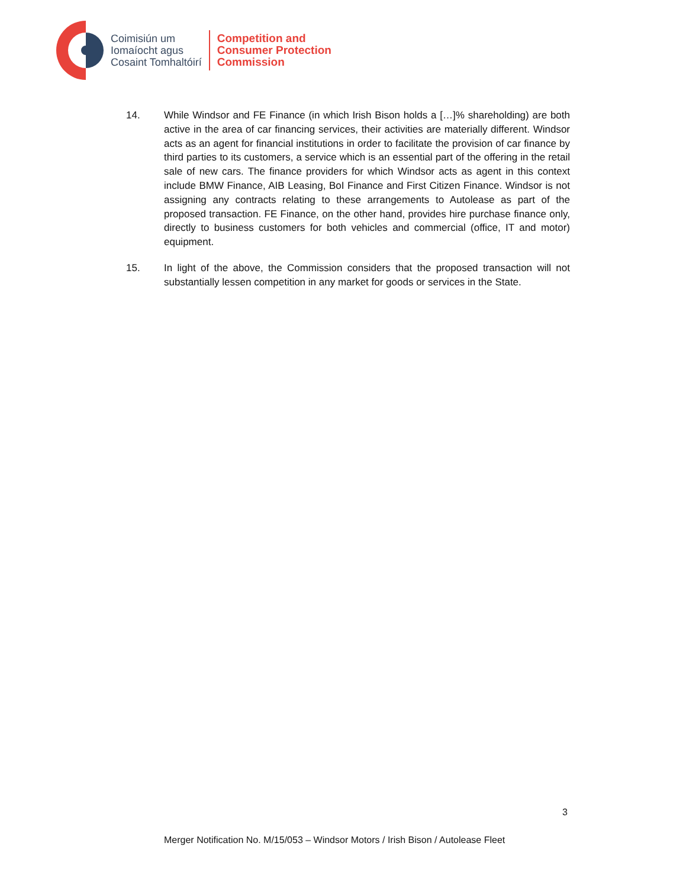Coimisiún um
Iomaíocht agus
Cosaint Tomhaltóirí
Competition and
Consumer Protection
Commission
14. While Windsor and FE Finance (in which Irish Bison holds a […]% shareholding) are both active in the area of car financing services, their activities are materially different. Windsor acts as an agent for financial institutions in order to facilitate the provision of car finance by third parties to its customers, a service which is an essential part of the offering in the retail sale of new cars. The finance providers for which Windsor acts as agent in this context include BMW Finance, AIB Leasing, BoI Finance and First Citizen Finance. Windsor is not assigning any contracts relating to these arrangements to Autolease as part of the proposed transaction. FE Finance, on the other hand, provides hire purchase finance only, directly to business customers for both vehicles and commercial (office, IT and motor) equipment.
15. In light of the above, the Commission considers that the proposed transaction will not substantially lessen competition in any market for goods or services in the State.
3
Merger Notification No. M/15/053 – Windsor Motors / Irish Bison / Autolease Fleet